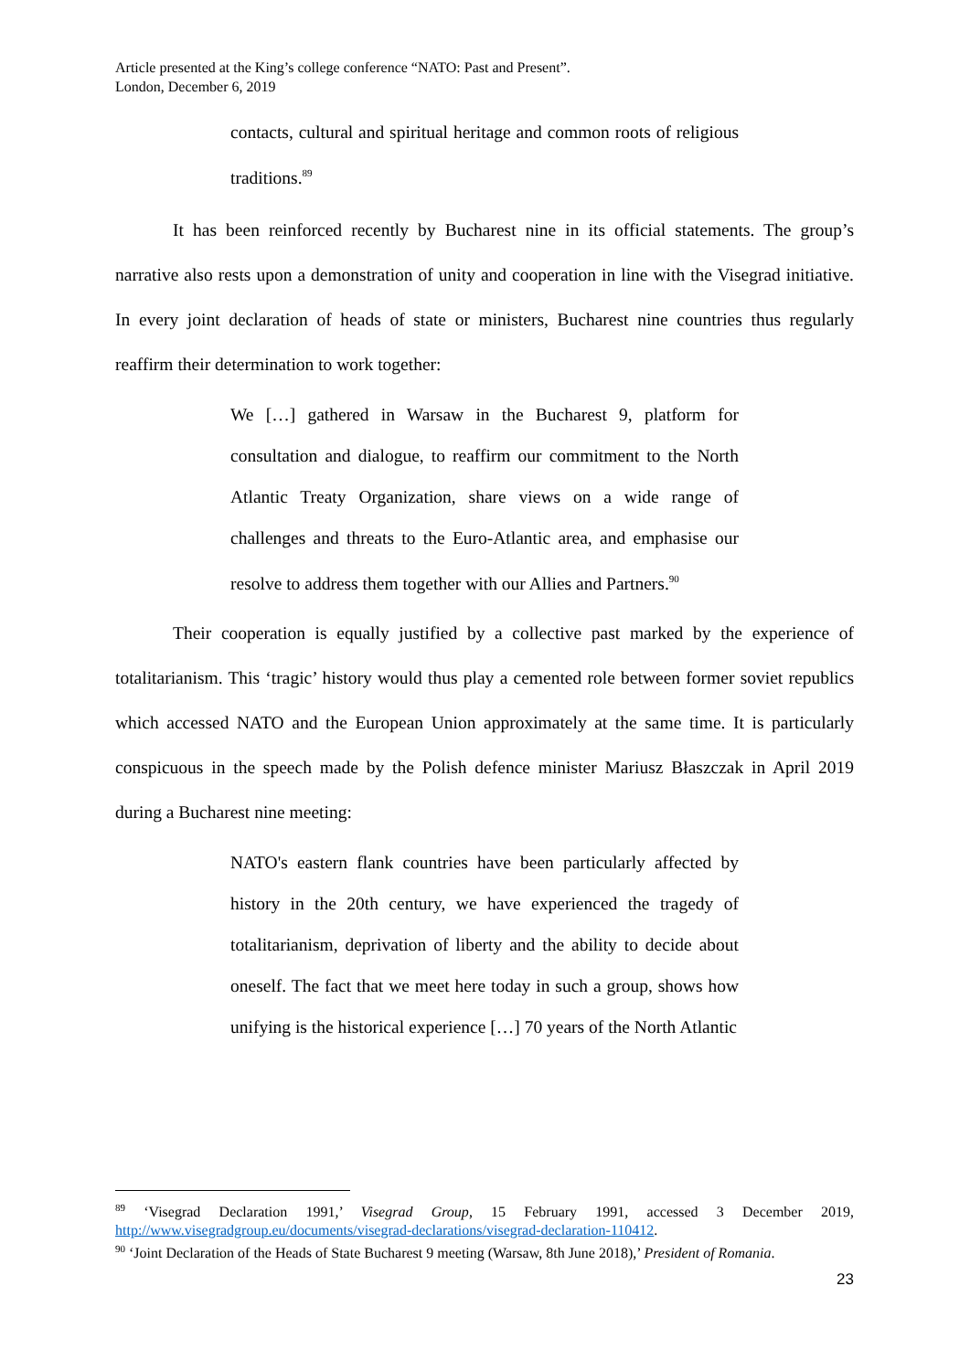Article presented at the King’s college conference “NATO: Past and Present”.
London, December 6, 2019
contacts, cultural and spiritual heritage and common roots of religious traditions.<sup>89</sup>
It has been reinforced recently by Bucharest nine in its official statements. The group’s narrative also rests upon a demonstration of unity and cooperation in line with the Visegrad initiative. In every joint declaration of heads of state or ministers, Bucharest nine countries thus regularly reaffirm their determination to work together:
We […] gathered in Warsaw in the Bucharest 9, platform for consultation and dialogue, to reaffirm our commitment to the North Atlantic Treaty Organization, share views on a wide range of challenges and threats to the Euro-Atlantic area, and emphasise our resolve to address them together with our Allies and Partners.<sup>90</sup>
Their cooperation is equally justified by a collective past marked by the experience of totalitarianism. This ‘tragic’ history would thus play a cemented role between former soviet republics which accessed NATO and the European Union approximately at the same time. It is particularly conspicuous in the speech made by the Polish defence minister Mariusz Błaszczak in April 2019 during a Bucharest nine meeting:
NATO's eastern flank countries have been particularly affected by history in the 20th century, we have experienced the tragedy of totalitarianism, deprivation of liberty and the ability to decide about oneself. The fact that we meet here today in such a group, shows how unifying is the historical experience […] 70 years of the North Atlantic
<sup>89</sup> ‘Visegrad Declaration 1991,’ Visegrad Group, 15 February 1991, accessed 3 December 2019, http://www.visegradgroup.eu/documents/visegrad-declarations/visegrad-declaration-110412.
<sup>90</sup> ‘Joint Declaration of the Heads of State Bucharest 9 meeting (Warsaw, 8th June 2018),’ President of Romania.
23